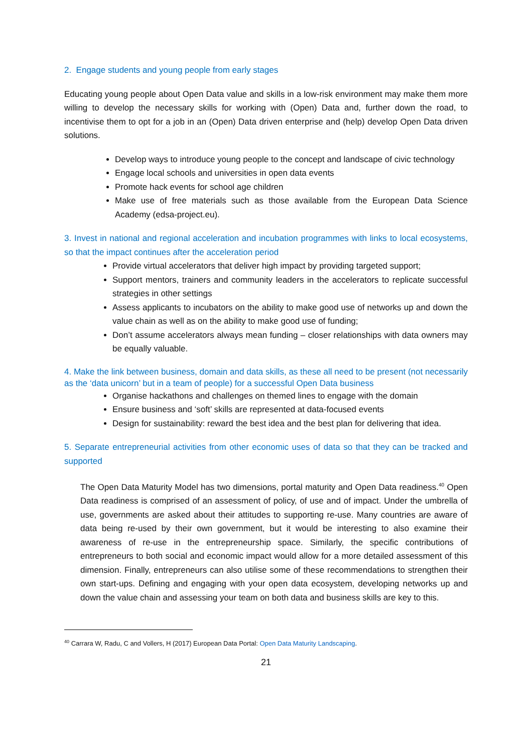2. Engage students and young people from early stages
Educating young people about Open Data value and skills in a low-risk environment may make them more willing to develop the necessary skills for working with (Open) Data and, further down the road, to incentivise them to opt for a job in an (Open) Data driven enterprise and (help) develop Open Data driven solutions.
Develop ways to introduce young people to the concept and landscape of civic technology
Engage local schools and universities in open data events
Promote hack events for school age children
Make use of free materials such as those available from the European Data Science Academy (edsa-project.eu).
3. Invest in national and regional acceleration and incubation programmes with links to local ecosystems, so that the impact continues after the acceleration period
Provide virtual accelerators that deliver high impact by providing targeted support;
Support mentors, trainers and community leaders in the accelerators to replicate successful strategies in other settings
Assess applicants to incubators on the ability to make good use of networks up and down the value chain as well as on the ability to make good use of funding;
Don’t assume accelerators always mean funding – closer relationships with data owners may be equally valuable.
4. Make the link between business, domain and data skills, as these all need to be present (not necessarily as the ‘data unicorn’ but in a team of people) for a successful Open Data business
Organise hackathons and challenges on themed lines to engage with the domain
Ensure business and ‘soft’ skills are represented at data-focused events
Design for sustainability: reward the best idea and the best plan for delivering that idea.
5. Separate entrepreneurial activities from other economic uses of data so that they can be tracked and supported
The Open Data Maturity Model has two dimensions, portal maturity and Open Data readiness.<sup>40</sup> Open Data readiness is comprised of an assessment of policy, of use and of impact. Under the umbrella of use, governments are asked about their attitudes to supporting re-use. Many countries are aware of data being re-used by their own government, but it would be interesting to also examine their awareness of re-use in the entrepreneurship space. Similarly, the specific contributions of entrepreneurs to both social and economic impact would allow for a more detailed assessment of this dimension. Finally, entrepreneurs can also utilise some of these recommendations to strengthen their own start-ups. Defining and engaging with your open data ecosystem, developing networks up and down the value chain and assessing your team on both data and business skills are key to this.
<sup>40</sup> Carrara W, Radu, C and Vollers, H (2017) European Data Portal: Open Data Maturity Landscaping.
21